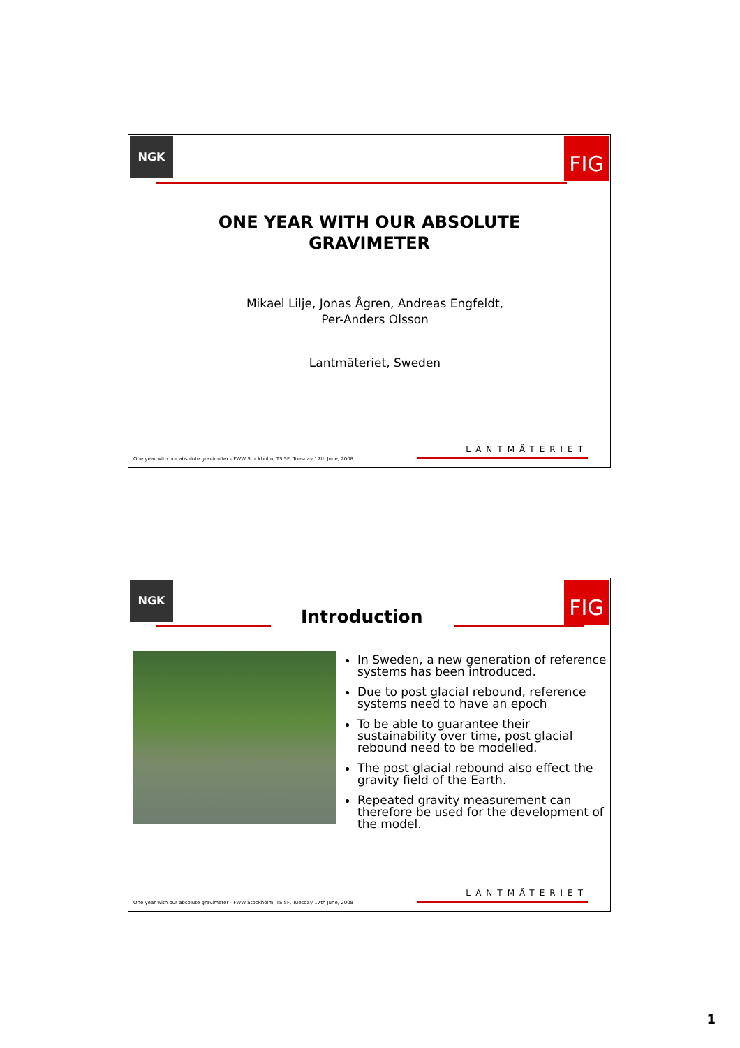NGK FIG
ONE YEAR WITH OUR ABSOLUTE
GRAVIMETER
Mikael Lilje, Jonas Ågren, Andreas Engfeldt,
Per-Anders Olsson
Lantmäteriet, Sweden
One year with our absolute gravimeter - FWW Stockholm, TS 5F, Tuesday 17th June, 2008
LANTMÄTERIET
NGK FIG
Introduction
In Sweden, a new generation of reference systems has been introduced.
Due to post glacial rebound, reference systems need to have an epoch
To be able to guarantee their sustainability over time, post glacial rebound need to be modelled.
The post glacial rebound also effect the gravity field of the Earth.
Repeated gravity measurement can therefore be used for the development of the model.
One year with our absolute gravimeter - FWW Stockholm, TS 5F, Tuesday 17th June, 2008
LANTMÄTERIET
1